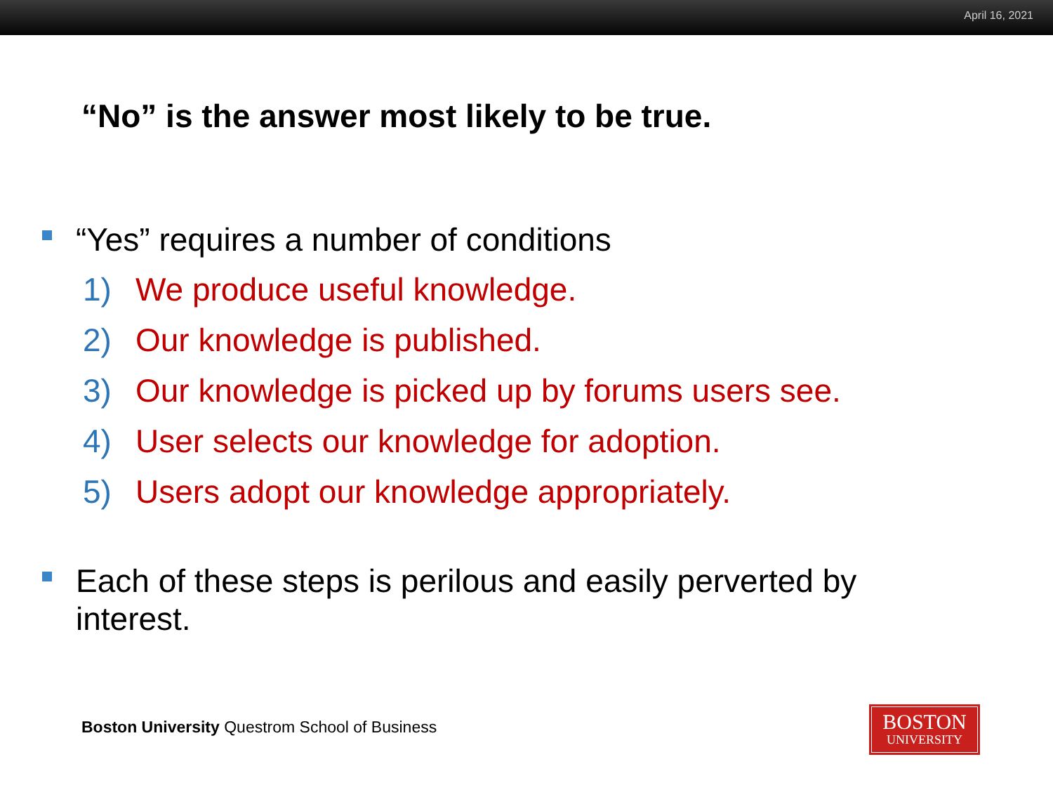April 16, 2021
“No” is the answer most likely to be true.
“Yes” requires a number of conditions
1) We produce useful knowledge.
2) Our knowledge is published.
3) Our knowledge is picked up by forums users see.
4) User selects our knowledge for adoption.
5) Users adopt our knowledge appropriately.
Each of these steps is perilous and easily perverted by interest.
Boston University Questrom School of Business
BOSTON
UNIVERSITY